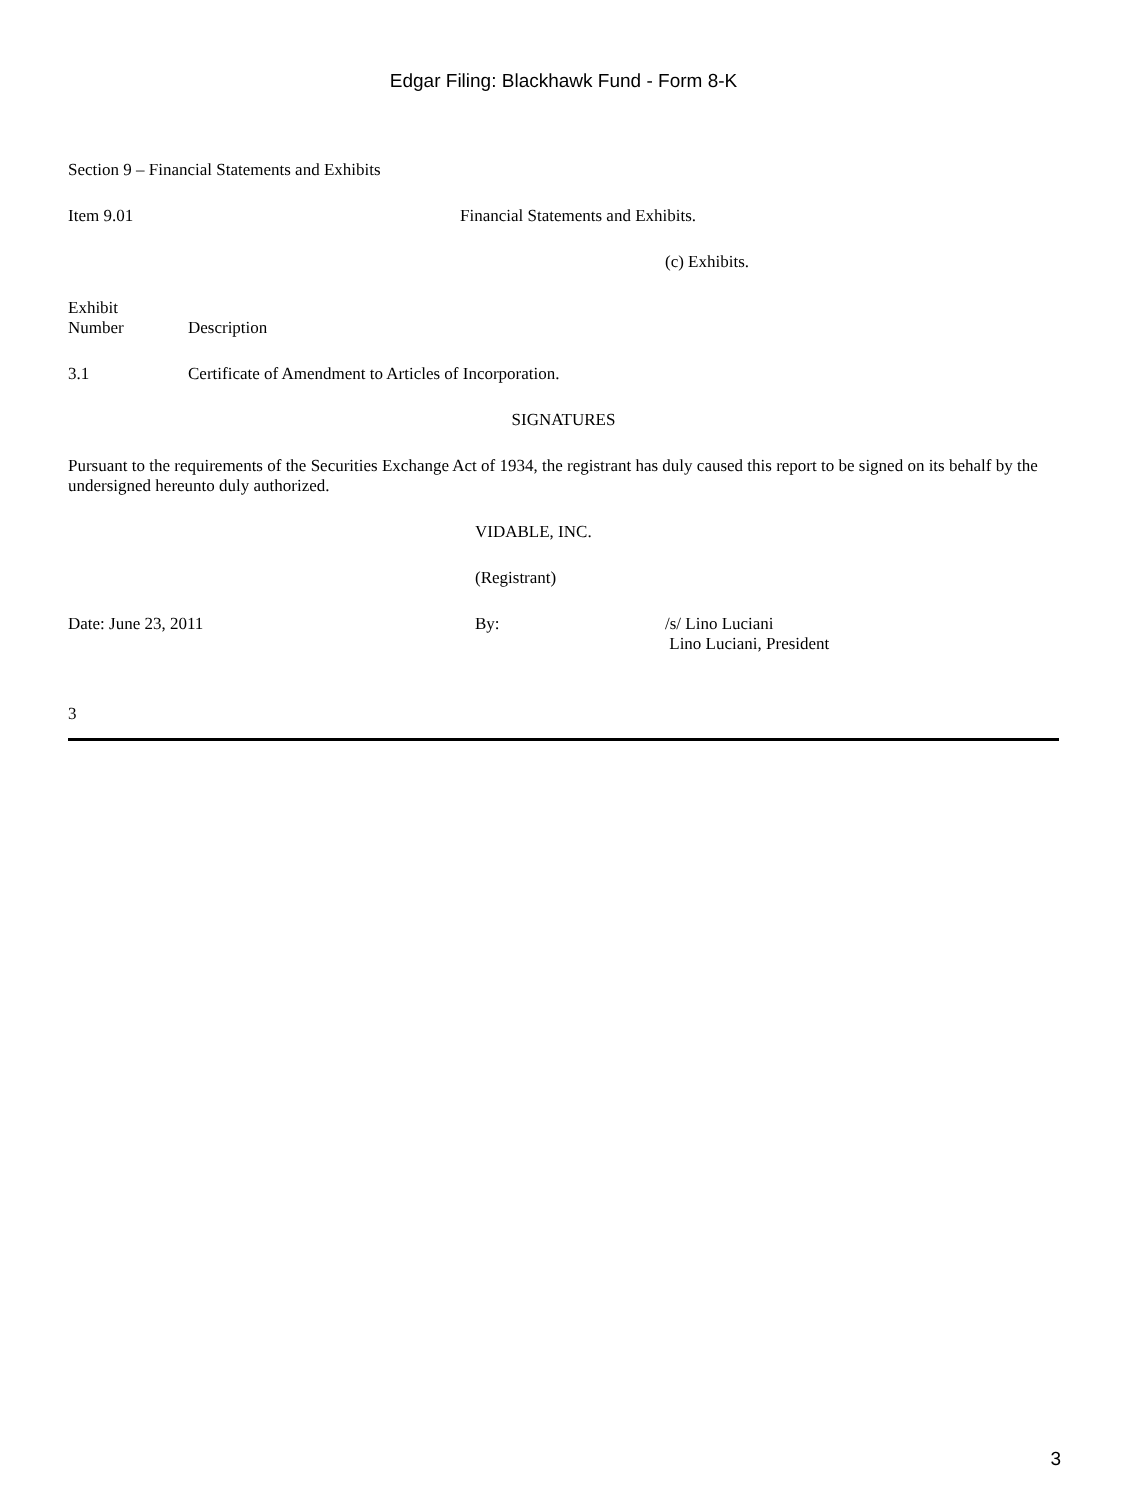Edgar Filing: Blackhawk Fund - Form 8-K
Section 9 – Financial Statements and Exhibits
Item 9.01 Financial Statements and Exhibits.
(c) Exhibits.
| Exhibit Number | Description |
| --- | --- |
| 3.1 | Certificate of Amendment to Articles of Incorporation. |
SIGNATURES
Pursuant to the requirements of the Securities Exchange Act of 1934, the registrant has duly caused this report to be signed on its behalf by the undersigned hereunto duly authorized.
VIDABLE, INC.
(Registrant)
Date: June 23, 2011 By: /s/ Lino Luciani
Lino Luciani, President
3
3